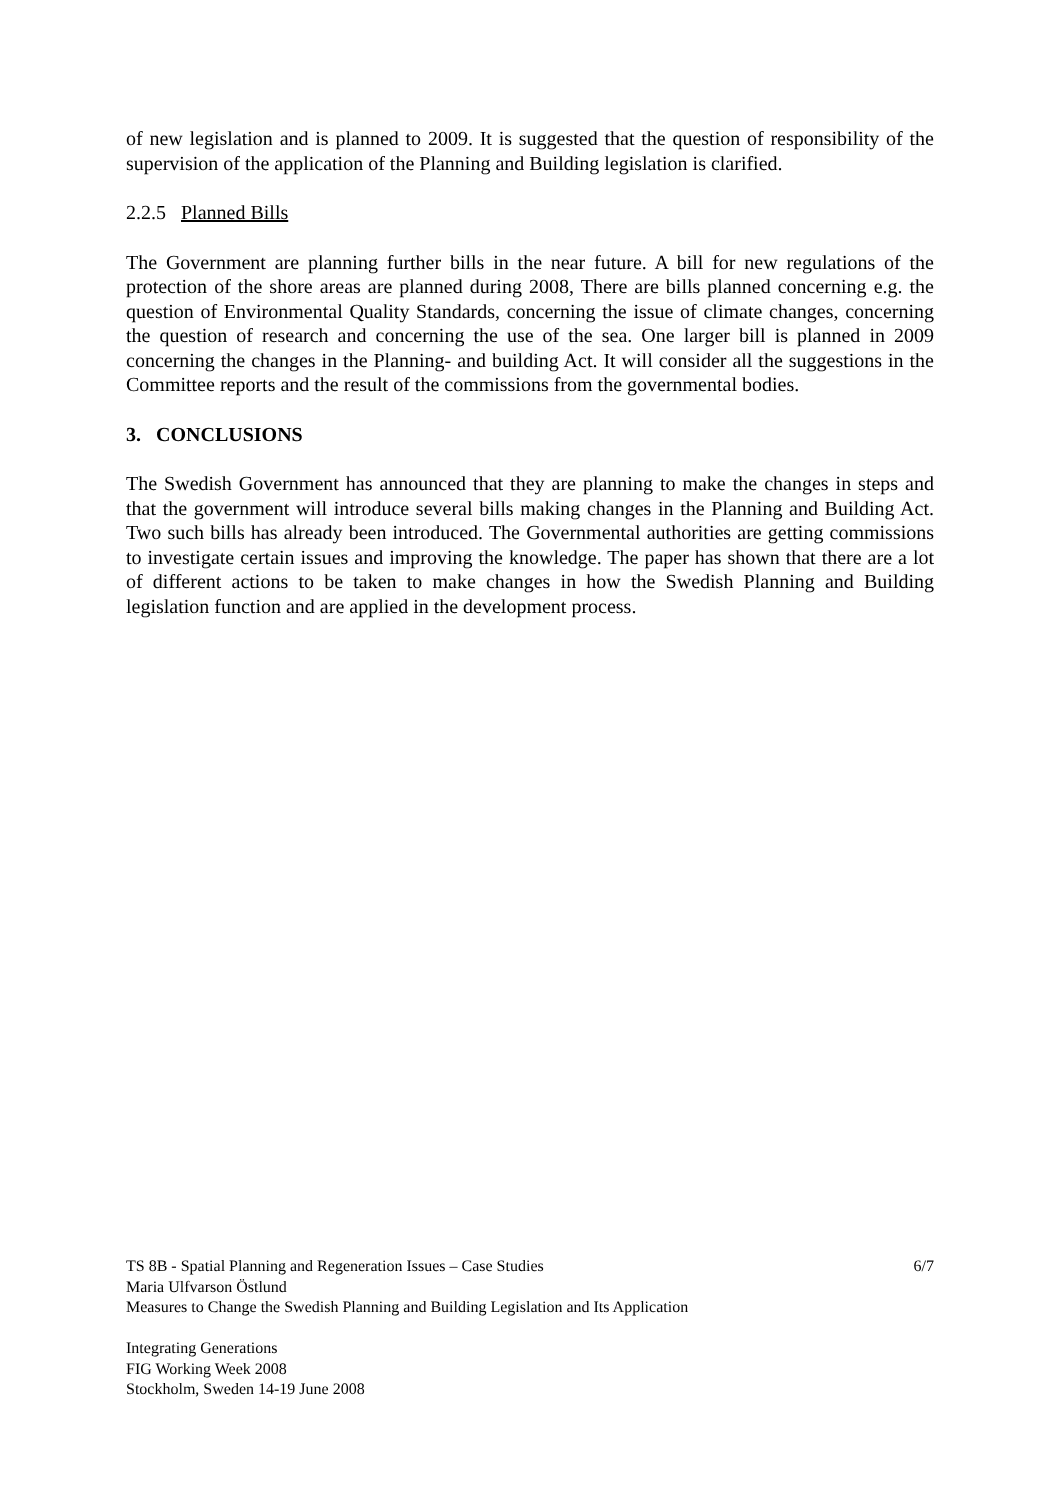of new legislation and is planned to 2009. It is suggested that the question of responsibility of the supervision of the application of the Planning and Building legislation is clarified.
2.2.5 Planned Bills
The Government are planning further bills in the near future. A bill for new regulations of the protection of the shore areas are planned during 2008, There are bills planned concerning e.g. the question of Environmental Quality Standards, concerning the issue of climate changes, concerning the question of research and concerning the use of the sea. One larger bill is planned in 2009 concerning the changes in the Planning- and building Act. It will consider all the suggestions in the Committee reports and the result of the commissions from the governmental bodies.
3. CONCLUSIONS
The Swedish Government has announced that they are planning to make the changes in steps and that the government will introduce several bills making changes in the Planning and Building Act. Two such bills has already been introduced. The Governmental authorities are getting commissions to investigate certain issues and improving the knowledge. The paper has shown that there are a lot of different actions to be taken to make changes in how the Swedish Planning and Building legislation function and are applied in the development process.
TS 8B - Spatial Planning and Regeneration Issues – Case Studies 6/7
Maria Ulfvarson Östlund
Measures to Change the Swedish Planning and Building Legislation and Its Application
Integrating Generations
FIG Working Week 2008
Stockholm, Sweden 14-19 June 2008